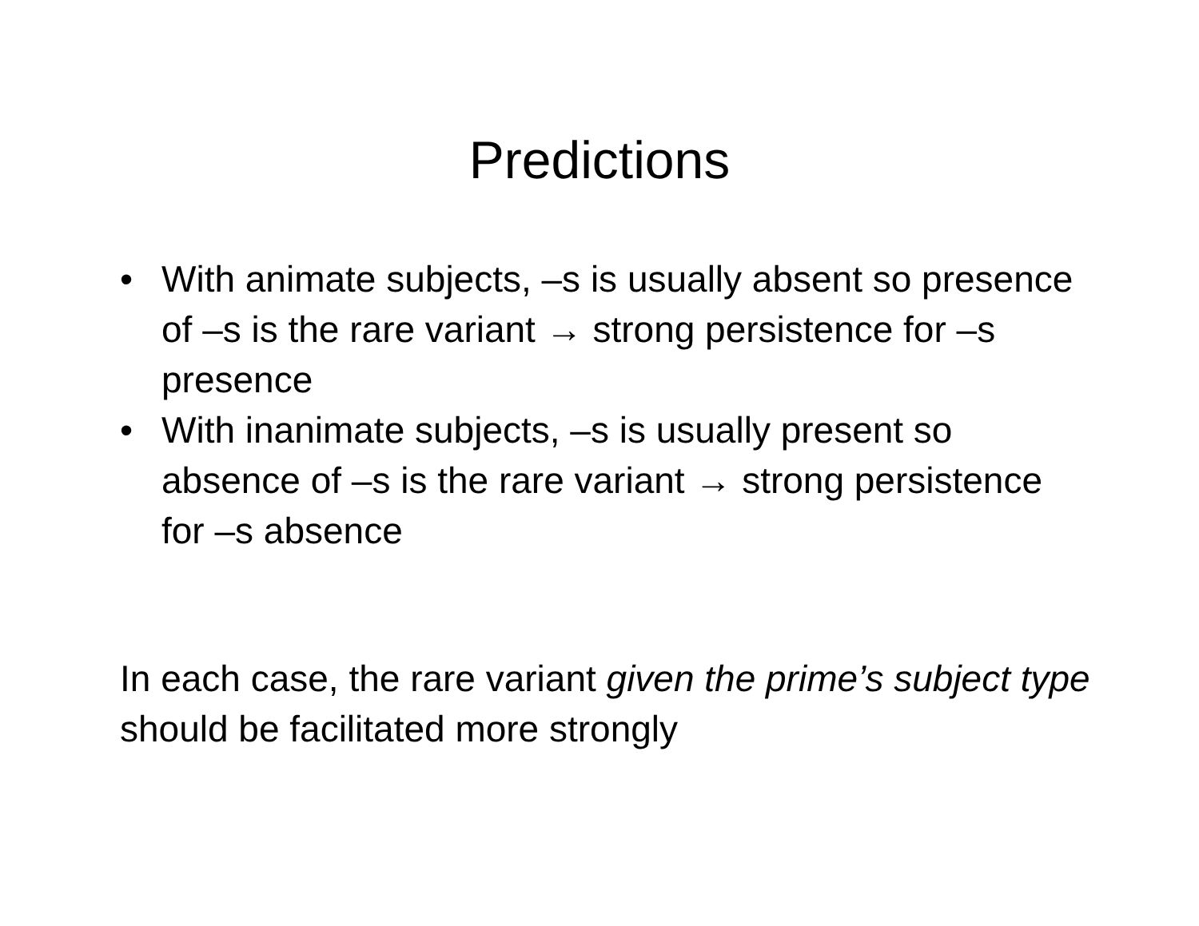Predictions
• With animate subjects, –s is usually absent so presence of –s is the rare variant → strong persistence for –s presence
• With inanimate subjects, –s is usually present so absence of –s is the rare variant → strong persistence for –s absence
In each case, the rare variant given the prime’s subject type should be facilitated more strongly